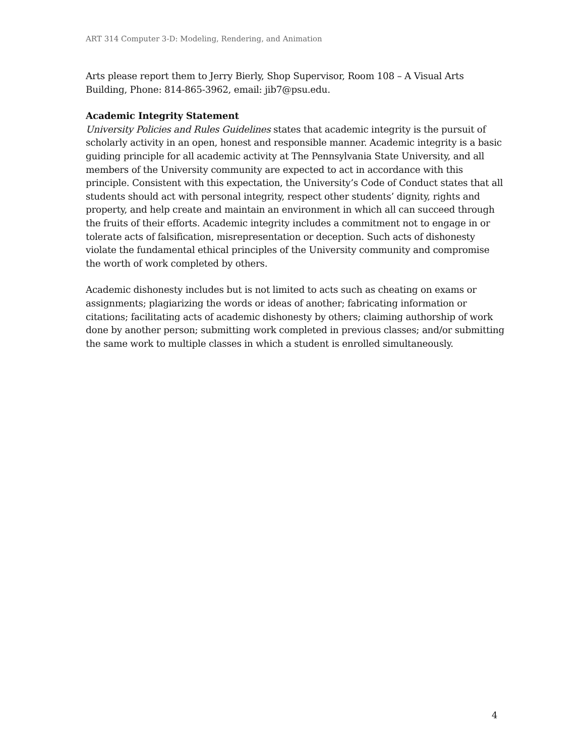ART 314 Computer 3-D: Modeling, Rendering, and Animation
Arts please report them to Jerry Bierly, Shop Supervisor, Room 108 – A Visual Arts Building, Phone: 814-865-3962, email: jib7@psu.edu.
Academic Integrity Statement
University Policies and Rules Guidelines states that academic integrity is the pursuit of scholarly activity in an open, honest and responsible manner. Academic integrity is a basic guiding principle for all academic activity at The Pennsylvania State University, and all members of the University community are expected to act in accordance with this principle. Consistent with this expectation, the University’s Code of Conduct states that all students should act with personal integrity, respect other students’ dignity, rights and property, and help create and maintain an environment in which all can succeed through the fruits of their efforts. Academic integrity includes a commitment not to engage in or tolerate acts of falsification, misrepresentation or deception. Such acts of dishonesty violate the fundamental ethical principles of the University community and compromise the worth of work completed by others.
Academic dishonesty includes but is not limited to acts such as cheating on exams or assignments; plagiarizing the words or ideas of another; fabricating information or citations; facilitating acts of academic dishonesty by others; claiming authorship of work done by another person; submitting work completed in previous classes; and/or submitting the same work to multiple classes in which a student is enrolled simultaneously.
4